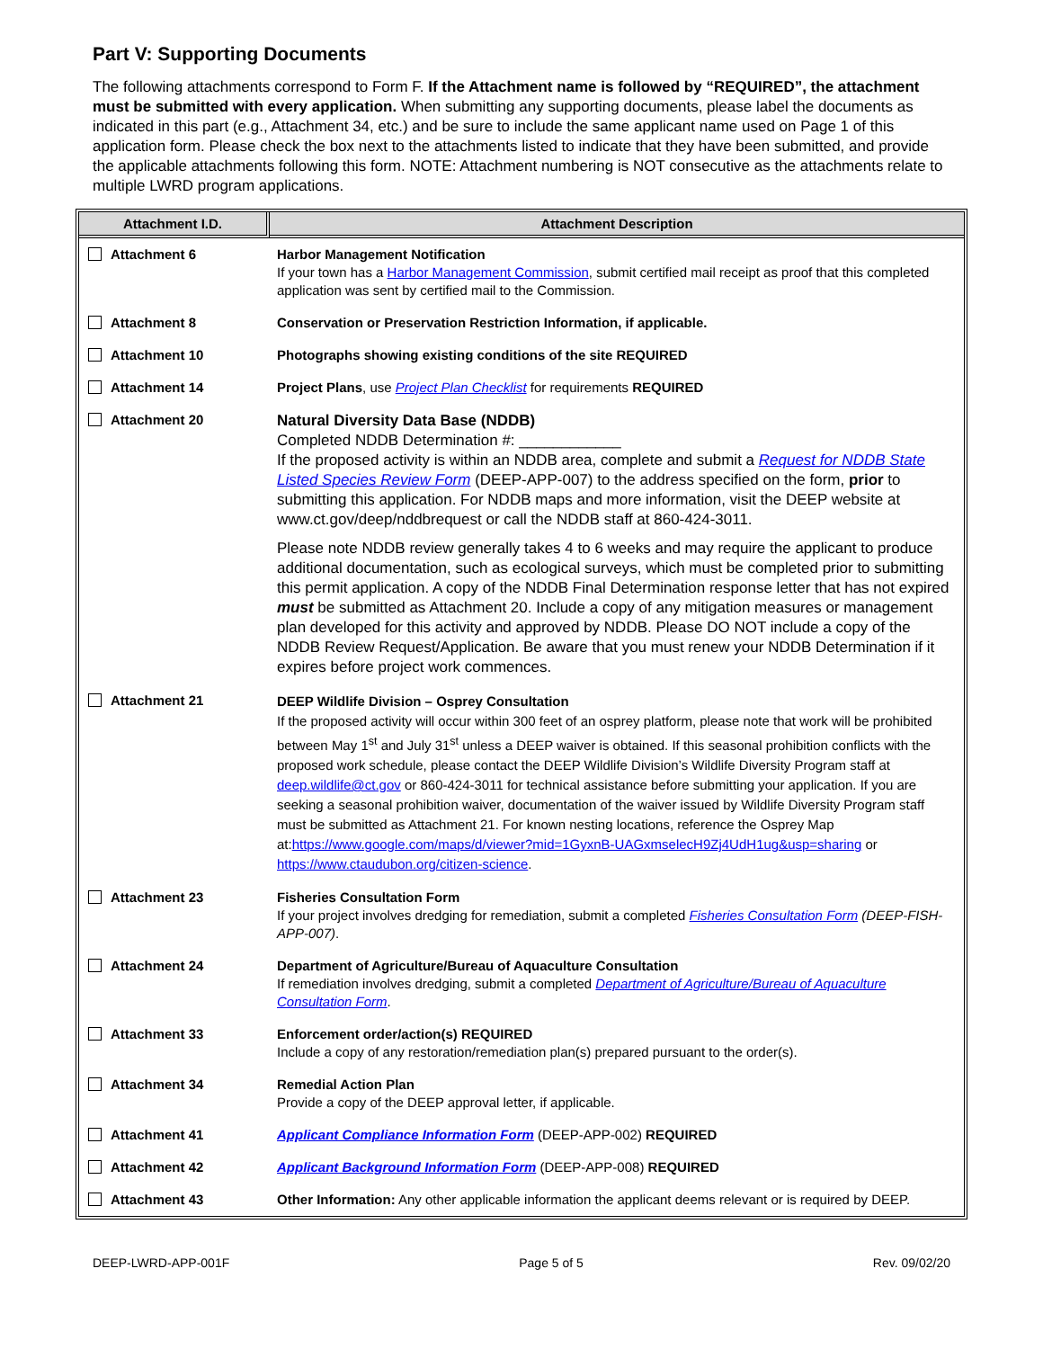Part V: Supporting Documents
The following attachments correspond to Form F. If the Attachment name is followed by “REQUIRED”, the attachment must be submitted with every application. When submitting any supporting documents, please label the documents as indicated in this part (e.g., Attachment 34, etc.) and be sure to include the same applicant name used on Page 1 of this application form. Please check the box next to the attachments listed to indicate that they have been submitted, and provide the applicable attachments following this form. NOTE: Attachment numbering is NOT consecutive as the attachments relate to multiple LWRD program applications.
| Attachment I.D. | Attachment Description |
| --- | --- |
| Attachment 6 | Harbor Management Notification If your town has a Harbor Management Commission , submit certified mail receipt as proof that this completed application was sent by certified mail to the Commission. |
| Attachment 8 | Conservation or Preservation Restriction Information, if applicable. |
| Attachment 10 | Photographs showing existing conditions of the site REQUIRED |
| Attachment 14 | Project Plans , use Project Plan Checklist for requirements REQUIRED |
| Attachment 20 | Natural Diversity Data Base (NDDB) Completed NDDB Determination #: ____________ If the proposed activity is within an NDDB area, complete and submit a Request for NDDB State Listed Species Review Form (DEEP-APP-007) to the address specified on the form, prior to submitting this application. For NDDB maps and more information, visit the DEEP website at www.ct.gov/deep/nddbrequest or call the NDDB staff at 860-424-3011. Please note NDDB review generally takes 4 to 6 weeks and may require the applicant to produce additional documentation, such as ecological surveys, which must be completed prior to submitting this permit application. A copy of the NDDB Final Determination response letter that has not expired must be submitted as Attachment 20. Include a copy of any mitigation measures or management plan developed for this activity and approved by NDDB. Please DO NOT include a copy of the NDDB Review Request/Application. Be aware that you must renew your NDDB Determination if it expires before project work commences. |
| Attachment 21 | DEEP Wildlife Division – Osprey Consultation If the proposed activity will occur within 300 feet of an osprey platform, please note that work will be prohibited between May 1<sup>st</sup> and July 31<sup>st</sup> unless a DEEP waiver is obtained. If this seasonal prohibition conflicts with the proposed work schedule, please contact the DEEP Wildlife Division’s Wildlife Diversity Program staff at deep.wildlife@ct.gov or 860-424-3011 for technical assistance before submitting your application. If you are seeking a seasonal prohibition waiver, documentation of the waiver issued by Wildlife Diversity Program staff must be submitted as Attachment 21. For known nesting locations, reference the Osprey Map at: https://www.google.com/maps/d/viewer?mid=1GyxnB-UAGxmselecH9Zj4UdH1ug&usp=sharing or https://www.ctaudubon.org/citizen-science . |
| Attachment 23 | Fisheries Consultation Form If your project involves dredging for remediation, submit a completed Fisheries Consultation Form (DEEP-FISH-APP-007) . |
| Attachment 24 | Department of Agriculture/Bureau of Aquaculture Consultation If remediation involves dredging, submit a completed Department of Agriculture/Bureau of Aquaculture Consultation Form . |
| Attachment 33 | Enforcement order/action(s) REQUIRED Include a copy of any restoration/remediation plan(s) prepared pursuant to the order(s). |
| Attachment 34 | Remedial Action Plan Provide a copy of the DEEP approval letter, if applicable. |
| Attachment 41 | Applicant Compliance Information Form (DEEP-APP-002) REQUIRED |
| Attachment 42 | Applicant Background Information Form (DEEP-APP-008) REQUIRED |
| Attachment 43 | Other Information: Any other applicable information the applicant deems relevant or is required by DEEP. |
DEEP-LWRD-APP-001F Page 5 of 5 Rev. 09/02/20